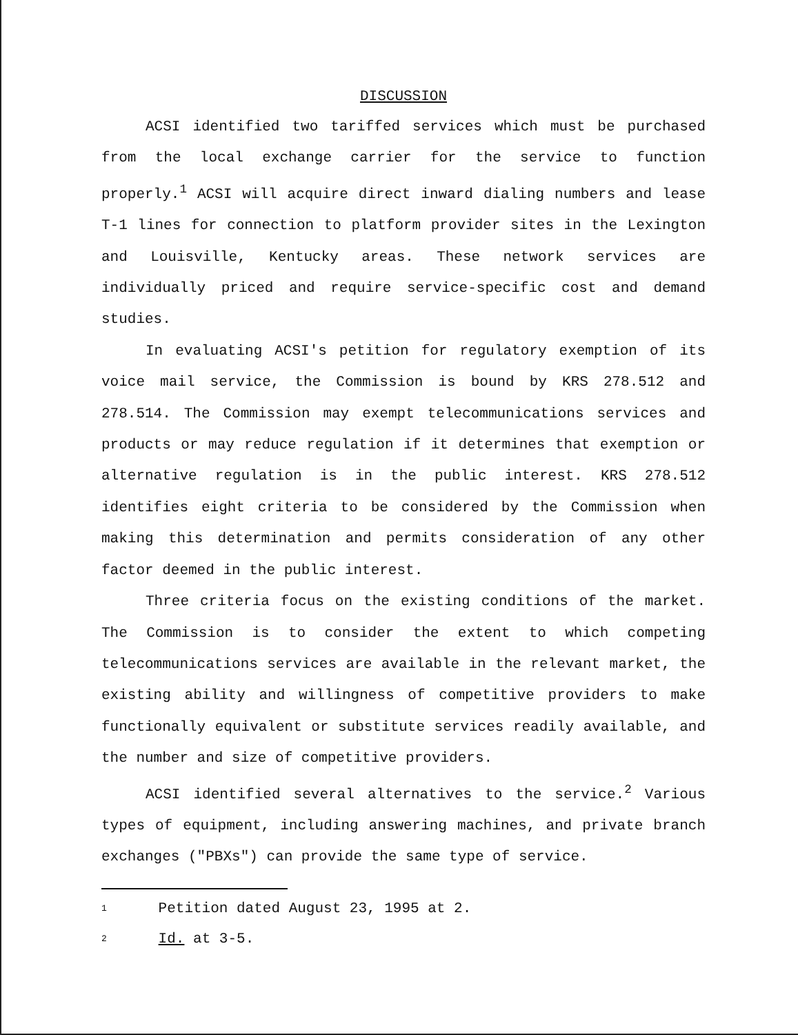DISCUSSION
ACSI identified two tariffed services which must be purchased from the local exchange carrier for the service to function properly.<sup>1</sup> ACSI will acquire direct inward dialing numbers and lease T-1 lines for connection to platform provider sites in the Lexington and Louisville, Kentucky areas. These network services are individually priced and require service-specific cost and demand studies.
In evaluating ACSI's petition for regulatory exemption of its voice mail service, the Commission is bound by KRS 278.512 and 278.514. The Commission may exempt telecommunications services and products or may reduce regulation if it determines that exemption or alternative regulation is in the public interest. KRS 278.512 identifies eight criteria to be considered by the Commission when making this determination and permits consideration of any other factor deemed in the public interest.
Three criteria focus on the existing conditions of the market. The Commission is to consider the extent to which competing telecommunications services are available in the relevant market, the existing ability and willingness of competitive providers to make functionally equivalent or substitute services readily available, and the number and size of competitive providers.
ACSI identified several alternatives to the service.<sup>2</sup> Various types of equipment, including answering machines, and private branch exchanges ("PBXs") can provide the same type of service.
<sup>1</sup> Petition dated August 23, 1995 at 2.
<sup>2</sup> Id. at 3-5.